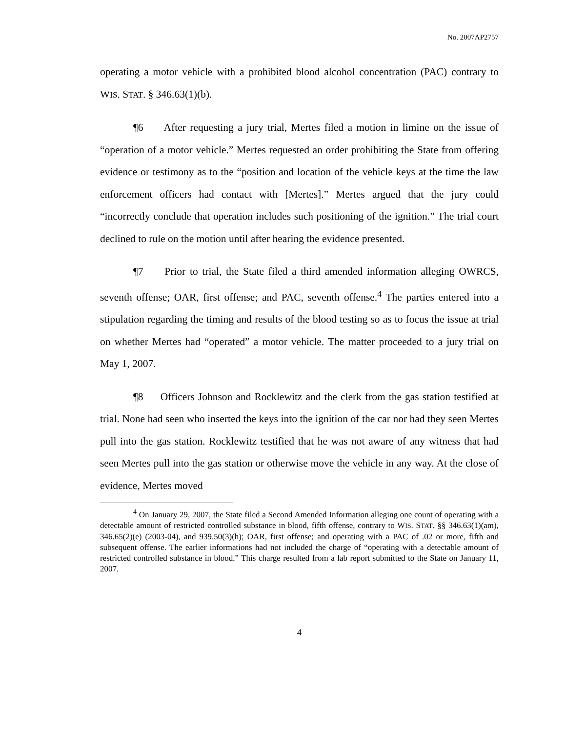No. 2007AP2757
operating a motor vehicle with a prohibited blood alcohol concentration (PAC) contrary to WIS. STAT. § 346.63(1)(b).
¶6 After requesting a jury trial, Mertes filed a motion in limine on the issue of “operation of a motor vehicle.” Mertes requested an order prohibiting the State from offering evidence or testimony as to the “position and location of the vehicle keys at the time the law enforcement officers had contact with [Mertes].” Mertes argued that the jury could “incorrectly conclude that operation includes such positioning of the ignition.” The trial court declined to rule on the motion until after hearing the evidence presented.
¶7 Prior to trial, the State filed a third amended information alleging OWRCS, seventh offense; OAR, first offense; and PAC, seventh offense.<sup>4</sup> The parties entered into a stipulation regarding the timing and results of the blood testing so as to focus the issue at trial on whether Mertes had “operated” a motor vehicle. The matter proceeded to a jury trial on May 1, 2007.
¶8 Officers Johnson and Rocklewitz and the clerk from the gas station testified at trial. None had seen who inserted the keys into the ignition of the car nor had they seen Mertes pull into the gas station. Rocklewitz testified that he was not aware of any witness that had seen Mertes pull into the gas station or otherwise move the vehicle in any way. At the close of evidence, Mertes moved
<sup>4</sup> On January 29, 2007, the State filed a Second Amended Information alleging one count of operating with a detectable amount of restricted controlled substance in blood, fifth offense, contrary to WIS. STAT. §§ 346.63(1)(am), 346.65(2)(e) (2003-04), and 939.50(3)(h); OAR, first offense; and operating with a PAC of .02 or more, fifth and subsequent offense. The earlier informations had not included the charge of “operating with a detectable amount of restricted controlled substance in blood.” This charge resulted from a lab report submitted to the State on January 11, 2007.
4